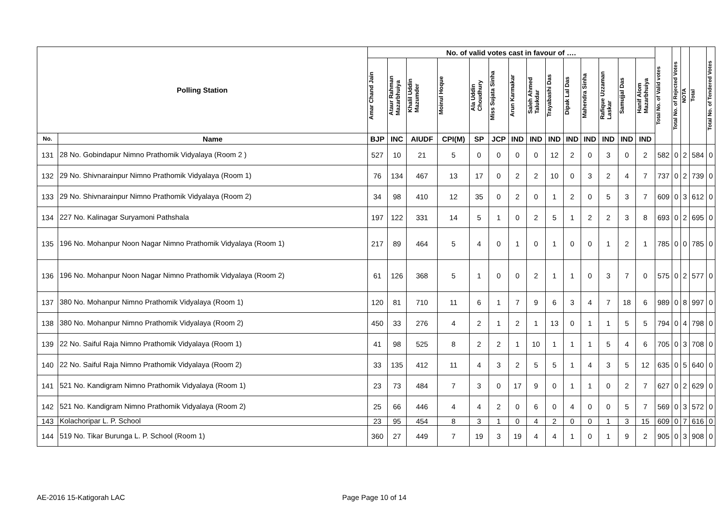| Polling Station | | No. of valid votes cast in favour of …. | | | | | | | | | | | | | | Total No. of Valid votes | Total No. of Rejected Votes | NOTA | Total | Total No. of Tendered Votes |
| --- | --- | --- | --- | --- | --- | --- | --- | --- | --- | --- | --- | --- | --- | --- | --- | --- | --- | --- | --- | --- |
| | | Amar Chand Jain | Ataur Rahman Mazarbhuiya | Khalil Uddin Mazumder | Moinul Hoque | Ala Uddin Choudhury | Miss Sujata Sinha | Arun Karmakar | Saleh Ahmed Talukdar | Trayabashi Das | Dipak Lal Das | Mahendra Sinha | Rafique Uzzaman Laskar | Samujjal Das | Hanif Alom Mazarbhuiya | | | | | |
| No. | Name | BJP | INC | AIUDF | CPI(M) | SP | JCP | IND | IND | IND | IND | IND | IND | IND | IND | | | | | |
| 131 | 28 No. Gobindapur Nimno Prathomik Vidyalaya (Room 2 ) | 527 | 10 | 21 | 5 | 0 | 0 | 0 | 0 | 12 | 2 | 0 | 3 | 0 | 2 | 582 | 0 | 2 | 584 | 0 |
| 132 | 29 No. Shivnarainpur Nimno Prathomik Vidyalaya (Room 1) | 76 | 134 | 467 | 13 | 17 | 0 | 2 | 2 | 10 | 0 | 3 | 2 | 4 | 7 | 737 | 0 | 2 | 739 | 0 |
| 133 | 29 No. Shivnarainpur Nimno Prathomik Vidyalaya (Room 2) | 34 | 98 | 410 | 12 | 35 | 0 | 2 | 0 | 1 | 2 | 0 | 5 | 3 | 7 | 609 | 0 | 3 | 612 | 0 |
| 134 | 227 No. Kalinagar Suryamoni Pathshala | 197 | 122 | 331 | 14 | 5 | 1 | 0 | 2 | 5 | 1 | 2 | 2 | 3 | 8 | 693 | 0 | 2 | 695 | 0 |
| 135 | 196 No. Mohanpur Noon Nagar Nimno Prathomik Vidyalaya (Room 1) | 217 | 89 | 464 | 5 | 4 | 0 | 1 | 0 | 1 | 0 | 0 | 1 | 2 | 1 | 785 | 0 | 0 | 785 | 0 |
| 136 | 196 No. Mohanpur Noon Nagar Nimno Prathomik Vidyalaya (Room 2) | 61 | 126 | 368 | 5 | 1 | 0 | 0 | 2 | 1 | 1 | 0 | 3 | 7 | 0 | 575 | 0 | 2 | 577 | 0 |
| 137 | 380 No. Mohanpur Nimno Prathomik Vidyalaya (Room 1) | 120 | 81 | 710 | 11 | 6 | 1 | 7 | 9 | 6 | 3 | 4 | 7 | 18 | 6 | 989 | 0 | 8 | 997 | 0 |
| 138 | 380 No. Mohanpur Nimno Prathomik Vidyalaya (Room 2) | 450 | 33 | 276 | 4 | 2 | 1 | 2 | 1 | 13 | 0 | 1 | 1 | 5 | 5 | 794 | 0 | 4 | 798 | 0 |
| 139 | 22 No. Saiful Raja Nimno Prathomik Vidyalaya (Room 1) | 41 | 98 | 525 | 8 | 2 | 2 | 1 | 10 | 1 | 1 | 1 | 5 | 4 | 6 | 705 | 0 | 3 | 708 | 0 |
| 140 | 22 No. Saiful Raja Nimno Prathomik Vidyalaya (Room 2) | 33 | 135 | 412 | 11 | 4 | 3 | 2 | 5 | 5 | 1 | 4 | 3 | 5 | 12 | 635 | 0 | 5 | 640 | 0 |
| 141 | 521 No. Kandigram Nimno Prathomik Vidyalaya (Room 1) | 23 | 73 | 484 | 7 | 3 | 0 | 17 | 9 | 0 | 1 | 1 | 0 | 2 | 7 | 627 | 0 | 2 | 629 | 0 |
| 142 | 521 No. Kandigram Nimno Prathomik Vidyalaya (Room 2) | 25 | 66 | 446 | 4 | 4 | 2 | 0 | 6 | 0 | 4 | 0 | 0 | 5 | 7 | 569 | 0 | 3 | 572 | 0 |
| 143 | Kolachoripar L. P. School | 23 | 95 | 454 | 8 | 3 | 1 | 0 | 4 | 2 | 0 | 0 | 1 | 3 | 15 | 609 | 0 | 7 | 616 | 0 |
| 144 | 519 No. Tikar Burunga L. P. School (Room 1) | 360 | 27 | 449 | 7 | 19 | 3 | 19 | 4 | 4 | 1 | 0 | 1 | 9 | 2 | 905 | 0 | 3 | 908 | 0 |
AE-2016 15-Katigorah LAC Page Page 10 of 14